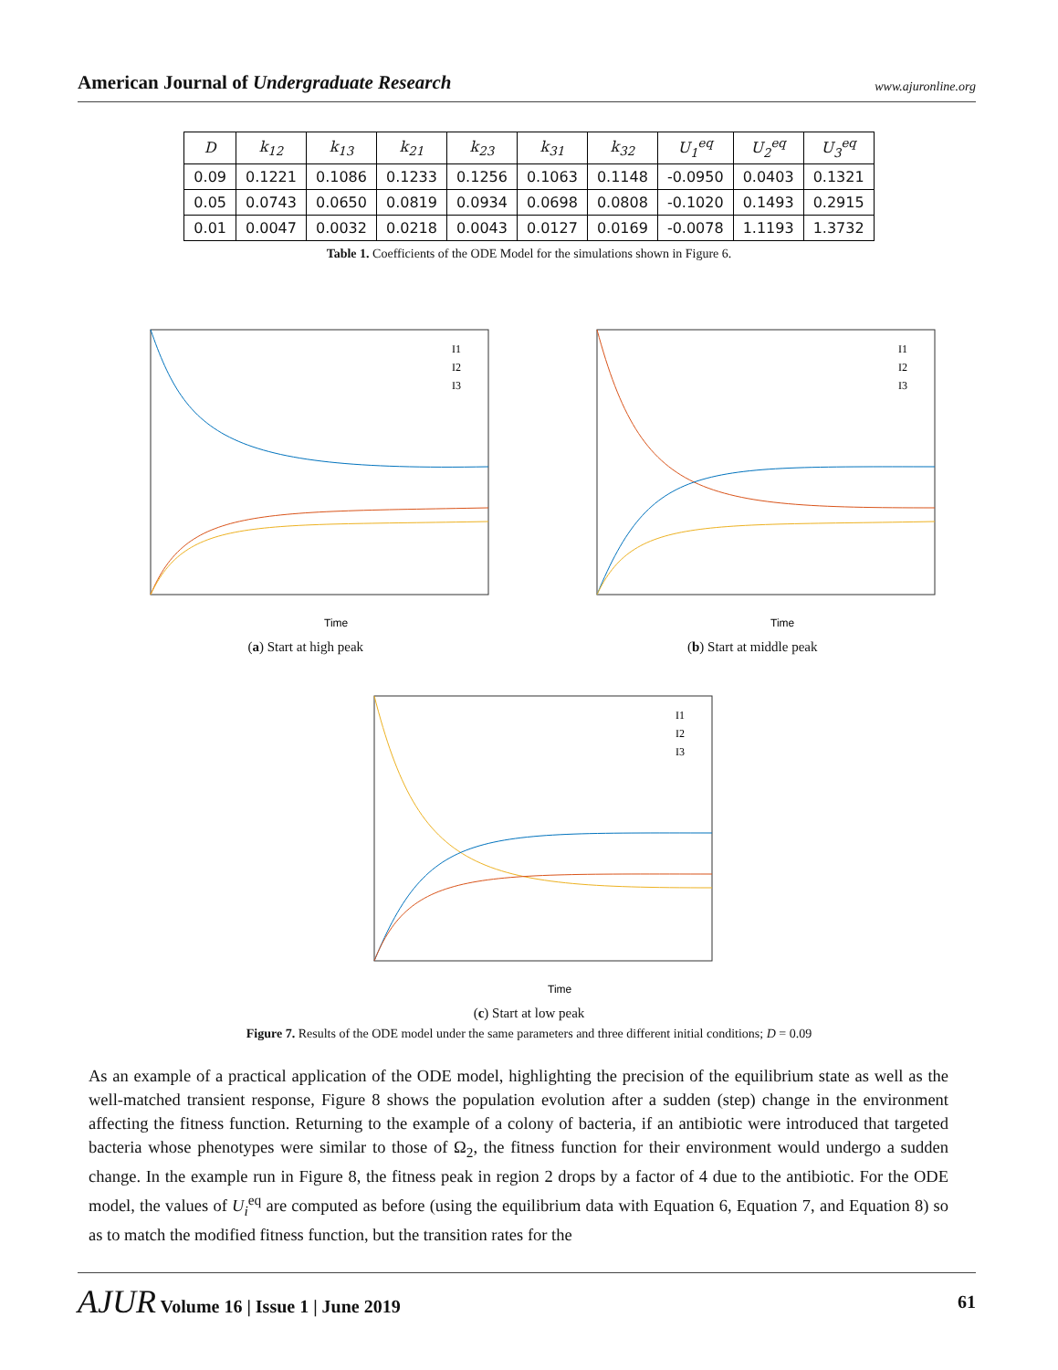American Journal of Undergraduate Research www.ajuronline.org
| D | k<sub>12</sub> | k<sub>13</sub> | k<sub>21</sub> | k<sub>23</sub> | k<sub>31</sub> | k<sub>32</sub> | U<sub>1</sub><sup>eq</sup> | U<sub>2</sub><sup>eq</sup> | U<sub>3</sub><sup>eq</sup> |
| --- | --- | --- | --- | --- | --- | --- | --- | --- | --- |
| 0.09 | 0.1221 | 0.1086 | 0.1233 | 0.1256 | 0.1063 | 0.1148 | -0.0950 | 0.0403 | 0.1321 |
| 0.05 | 0.0743 | 0.0650 | 0.0819 | 0.0934 | 0.0698 | 0.0808 | -0.1020 | 0.1493 | 0.2915 |
| 0.01 | 0.0047 | 0.0032 | 0.0218 | 0.0043 | 0.0127 | 0.0169 | -0.0078 | 1.1193 | 1.3732 |
Table 1. Coefficients of the ODE Model for the simulations shown in Figure 6.
Time
I1
I2
I3
(a) Start at high peak
Time
I1
I2
I3
(b) Start at middle peak
Time
I1
I2
I3
(c) Start at low peak
Figure 7. Results of the ODE model under the same parameters and three different initial conditions; D = 0.09
As an example of a practical application of the ODE model, highlighting the precision of the equilibrium state as well as the well-matched transient response, Figure 8 shows the population evolution after a sudden (step) change in the environment affecting the fitness function. Returning to the example of a colony of bacteria, if an antibiotic were introduced that targeted bacteria whose phenotypes were similar to those of Ω<sub>2</sub>, the fitness function for their environment would undergo a sudden change. In the example run in Figure 8, the fitness peak in region 2 drops by a factor of 4 due to the antibiotic. For the ODE model, the values of U<sub>i</sub><sup>eq</sup> are computed as before (using the equilibrium data with Equation 6, Equation 7, and Equation 8) so as to match the modified fitness function, but the transition rates for the
AJUR Volume 16 | Issue 1 | June 2019 61